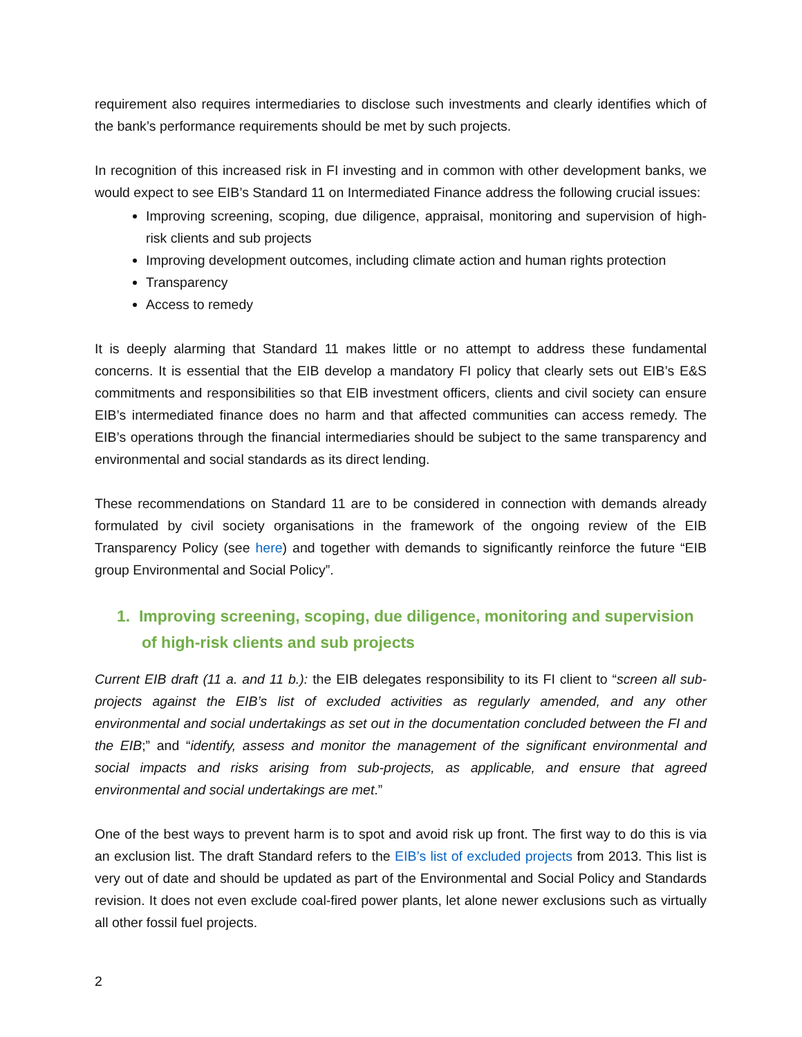requirement also requires intermediaries to disclose such investments and clearly identifies which of the bank’s performance requirements should be met by such projects.
In recognition of this increased risk in FI investing and in common with other development banks, we would expect to see EIB’s Standard 11 on Intermediated Finance address the following crucial issues:
Improving screening, scoping, due diligence, appraisal, monitoring and supervision of high-risk clients and sub projects
Improving development outcomes, including climate action and human rights protection
Transparency
Access to remedy
It is deeply alarming that Standard 11 makes little or no attempt to address these fundamental concerns. It is essential that the EIB develop a mandatory FI policy that clearly sets out EIB’s E&S commitments and responsibilities so that EIB investment officers, clients and civil society can ensure EIB’s intermediated finance does no harm and that affected communities can access remedy. The EIB’s operations through the financial intermediaries should be subject to the same transparency and environmental and social standards as its direct lending.
These recommendations on Standard 11 are to be considered in connection with demands already formulated by civil society organisations in the framework of the ongoing review of the EIB Transparency Policy (see here) and together with demands to significantly reinforce the future “EIB group Environmental and Social Policy”.
1. Improving screening, scoping, due diligence, monitoring and supervision of high-risk clients and sub projects
Current EIB draft (11 a. and 11 b.): the EIB delegates responsibility to its FI client to “screen all sub-projects against the EIB’s list of excluded activities as regularly amended, and any other environmental and social undertakings as set out in the documentation concluded between the FI and the EIB;” and “identify, assess and monitor the management of the significant environmental and social impacts and risks arising from sub-projects, as applicable, and ensure that agreed environmental and social undertakings are met.”
One of the best ways to prevent harm is to spot and avoid risk up front. The first way to do this is via an exclusion list. The draft Standard refers to the EIB’s list of excluded projects from 2013. This list is very out of date and should be updated as part of the Environmental and Social Policy and Standards revision. It does not even exclude coal-fired power plants, let alone newer exclusions such as virtually all other fossil fuel projects.
2